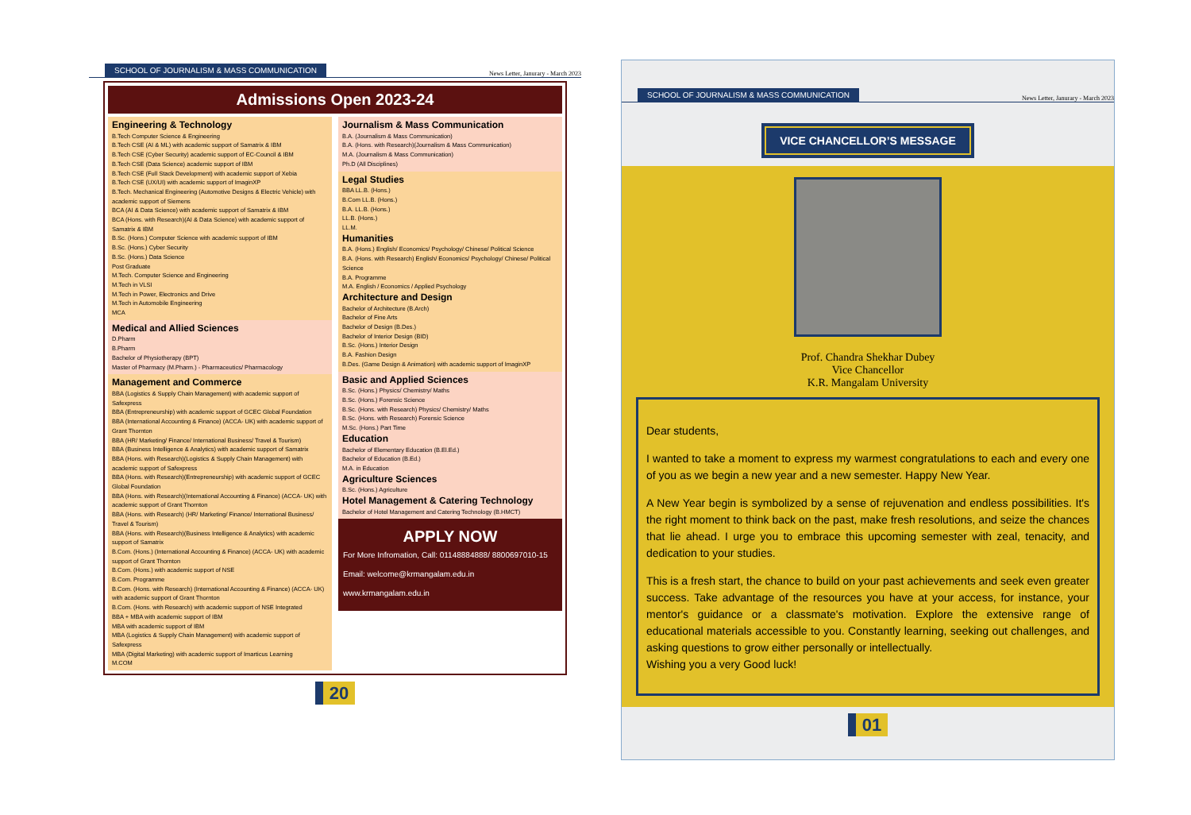SCHOOL OF JOURNALISM & MASS COMMUNICATION News Letter, Janurary - March 2023
Admissions Open 2023-24
Engineering & Technology
B.Tech Computer Science & Engineering
B.Tech CSE (AI & ML) with academic support of Samatrix & IBM
B.Tech CSE (Cyber Security) academic support of EC-Council & IBM
B.Tech CSE (Data Science) academic support of IBM
B.Tech CSE (Full Stack Development) with academic support of Xebia
B.Tech CSE (UX/UI) with academic support of ImaginXP
B.Tech. Mechanical Engineering (Automotive Designs & Electric Vehicle) with academic support of Siemens
BCA (AI & Data Science) with academic support of Samatrix & IBM
BCA (Hons. with Research)(AI & Data Science) with academic support of Samatrix & IBM
B.Sc. (Hons.) Computer Science with academic support of IBM
B.Sc. (Hons.) Cyber Security
B.Sc. (Hons.) Data Science
Post Graduate
M.Tech. Computer Science and Engineering
M.Tech in VLSI
M.Tech in Power, Electronics and Drive
M.Tech in Automobile Engineering
MCA
Medical and Allied Sciences
D.Pharm
B.Pharm
Bachelor of Physiotherapy (BPT)
Master of Pharmacy (M.Pharm.) - Pharmaceutics/ Pharmacology
Management and Commerce
BBA (Logistics & Supply Chain Management) with academic support of Safexpress
BBA (Entrepreneurship) with academic support of GCEC Global Foundation
BBA (International Accounting & Finance) (ACCA- UK) with academic support of Grant Thornton
BBA (HR/ Marketing/ Finance/ International Business/ Travel & Tourism)
BBA (Business Intelligence & Analytics) with academic support of Samatrix
BBA (Hons. with Research)(Logistics & Supply Chain Management) with academic support of Safexpress
BBA (Hons. with Research)(Entrepreneurship) with academic support of GCEC Global Foundation
BBA (Hons. with Research)(International Accounting & Finance) (ACCA- UK) with academic support of Grant Thornton
BBA (Hons. with Research) (HR/ Marketing/ Finance/ International Business/ Travel & Tourism)
BBA (Hons. with Research)(Business Intelligence & Analytics) with academic support of Samatrix
B.Com. (Hons.) (International Accounting & Finance) (ACCA- UK) with academic support of Grant Thornton
B.Com. (Hons.) with academic support of NSE
B.Com. Programme
B.Com. (Hons. with Research) (International Accounting & Finance) (ACCA- UK) with academic support of Grant Thornton
B.Com. (Hons. with Research) with academic support of NSE Integrated
BBA + MBA with academic support of IBM
MBA with academic support of IBM
MBA (Logistics & Supply Chain Management) with academic support of Safexpress
MBA (Digital Marketing) with academic support of Imarticus Learning
M.COM
Journalism & Mass Communication
B.A. (Journalism & Mass Communication)
B.A. (Hons. with Research)(Journalism & Mass Communication)
M.A. (Journalism & Mass Communication)
Ph.D (All Disciplines)
Legal Studies
BBA LL.B. (Hons.)
B.Com LL.B. (Hons.)
B.A. LL.B. (Hons.)
LL.B. (Hons.)
LL.M.
Humanities
B.A. (Hons.) English/ Economics/ Psychology/ Chinese/ Political Science
B.A. (Hons. with Research) English/ Economics/ Psychology/ Chinese/ Political Science
B.A. Programme
M.A. English / Economics / Applied Psychology
Architecture and Design
Bachelor of Architecture (B.Arch)
Bachelor of Fine Arts
Bachelor of Design (B.Des.)
Bachelor of Interior Design (BID)
B.Sc. (Hons.) Interior Design
B.A. Fashion Design
B.Des. (Game Design & Animation) with academic support of ImaginXP
Basic and Applied Sciences
B.Sc. (Hons.) Physics/ Chemistry/ Maths
B.Sc. (Hons.) Forensic Science
B.Sc. (Hons. with Research) Physics/ Chemistry/ Maths
B.Sc. (Hons. with Research) Forensic Science
M.Sc. (Hons.) Part Time
Education
Bachelor of Elementary Education (B.El.Ed.)
Bachelor of Education (B.Ed.)
M.A. in Education
Agriculture Sciences
B.Sc. (Hons.) Agriculture
Hotel Management & Catering Technology
Bachelor of Hotel Management and Catering Technology (B.HMCT)
APPLY NOW
For More Infromation, Call: 01148884888/ 8800697010-15
Email: welcome@krmangalam.edu.in
www.krmangalam.edu.in
20
SCHOOL OF JOURNALISM & MASS COMMUNICATION News Letter, Janurary - March 2023
VICE CHANCELLOR’S MESSAGE
Prof. Chandra Shekhar Dubey
Vice Chancellor
K.R. Mangalam University
Dear students,
I wanted to take a moment to express my warmest congratulations to each and every one of you as we begin a new year and a new semester. Happy New Year.
A New Year begin is symbolized by a sense of rejuvenation and endless possibilities. It's the right moment to think back on the past, make fresh resolutions, and seize the chances that lie ahead. I urge you to embrace this upcoming semester with zeal, tenacity, and dedication to your studies.
This is a fresh start, the chance to build on your past achievements and seek even greater success. Take advantage of the resources you have at your access, for instance, your mentor's guidance or a classmate's motivation. Explore the extensive range of educational materials accessible to you. Constantly learning, seeking out challenges, and asking questions to grow either personally or intellectually.
Wishing you a very Good luck!
01